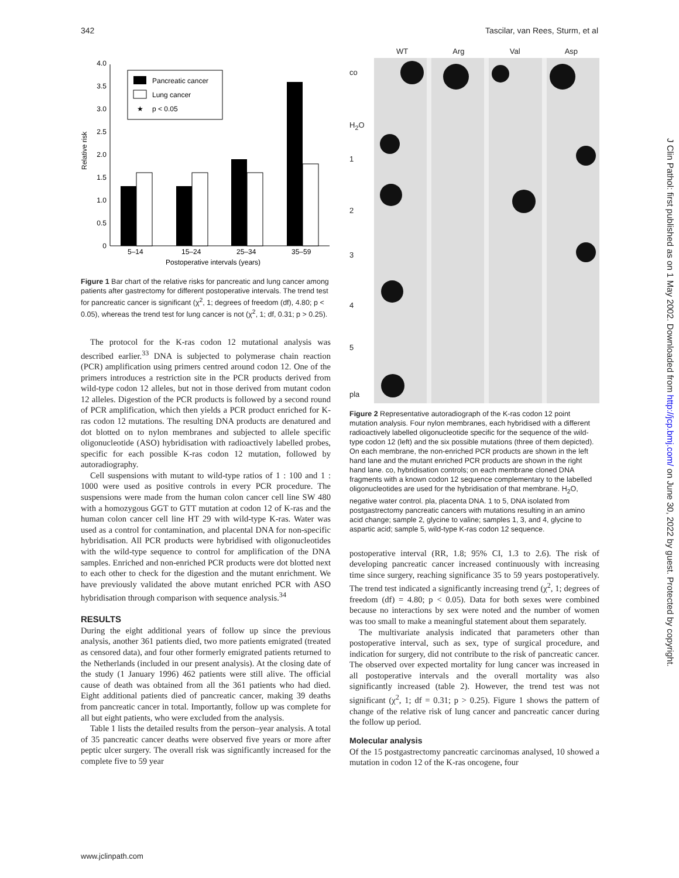342 Tascilar, van Rees, Sturm, et al
J Clin Pathol: first published as on 1 May 2002. Downloaded from http://jcp.bmj.com/ on June 30, 2022 by guest. Protected by copyright.
Relative risk
0
0.5
1.0
1.5
2.0
2.5
3.0
3.5
4.0
5–14
15–24
25–34
35–59
Postoperative intervals (years)
Pancreatic cancer
Lung cancer
★
p < 0.05
Figure 1 Bar chart of the relative risks for pancreatic and lung cancer among patients after gastrectomy for different postoperative intervals. The trend test for pancreatic cancer is significant (χ<sup>2</sup>, 1; degrees of freedom (df), 4.80; p < 0.05), whereas the trend test for lung cancer is not (χ<sup>2</sup>, 1; df, 0.31; p > 0.25).
The protocol for the K-ras codon 12 mutational analysis was described earlier.<sup>33</sup> DNA is subjected to polymerase chain reaction (PCR) amplification using primers centred around codon 12. One of the primers introduces a restriction site in the PCR products derived from wild-type codon 12 alleles, but not in those derived from mutant codon 12 alleles. Digestion of the PCR products is followed by a second round of PCR amplification, which then yields a PCR product enriched for K-ras codon 12 mutations. The resulting DNA products are denatured and dot blotted on to nylon membranes and subjected to allele specific oligonucleotide (ASO) hybridisation with radioactively labelled probes, specific for each possible K-ras codon 12 mutation, followed by autoradiography.
Cell suspensions with mutant to wild-type ratios of 1 : 100 and 1 : 1000 were used as positive controls in every PCR procedure. The suspensions were made from the human colon cancer cell line SW 480 with a homozygous GGT to GTT mutation at codon 12 of K-ras and the human colon cancer cell line HT 29 with wild-type K-ras. Water was used as a control for contamination, and placental DNA for non-specific hybridisation. All PCR products were hybridised with oligonucleotides with the wild-type sequence to control for amplification of the DNA samples. Enriched and non-enriched PCR products were dot blotted next to each other to check for the digestion and the mutant enrichment. We have previously validated the above mutant enriched PCR with ASO hybridisation through comparison with sequence analysis.<sup>34</sup>
RESULTS
During the eight additional years of follow up since the previous analysis, another 361 patients died, two more patients emigrated (treated as censored data), and four other formerly emigrated patients returned to the Netherlands (included in our present analysis). At the closing date of the study (1 January 1996) 462 patients were still alive. The official cause of death was obtained from all the 361 patients who had died. Eight additional patients died of pancreatic cancer, making 39 deaths from pancreatic cancer in total. Importantly, follow up was complete for all but eight patients, who were excluded from the analysis.
Table 1 lists the detailed results from the person–year analysis. A total of 35 pancreatic cancer deaths were observed five years or more after peptic ulcer surgery. The overall risk was significantly increased for the complete five to 59 year
WT Arg Val Asp
co
H<sub>2</sub>O
1
2
3
4
5
pla
Figure 2 Representative autoradiograph of the K-ras codon 12 point mutation analysis. Four nylon membranes, each hybridised with a different radioactively labelled oligonucleotide specific for the sequence of the wild-type codon 12 (left) and the six possible mutations (three of them depicted). On each membrane, the non-enriched PCR products are shown in the left hand lane and the mutant enriched PCR products are shown in the right hand lane. co, hybridisation controls; on each membrane cloned DNA fragments with a known codon 12 sequence complementary to the labelled oligonucleotides are used for the hybridisation of that membrane. H<sub>2</sub>O, negative water control. pla, placenta DNA. 1 to 5, DNA isolated from postgastrectomy pancreatic cancers with mutations resulting in an amino acid change; sample 2, glycine to valine; samples 1, 3, and 4, glycine to aspartic acid; sample 5, wild-type K-ras codon 12 sequence.
postoperative interval (RR, 1.8; 95% CI, 1.3 to 2.6). The risk of developing pancreatic cancer increased continuously with increasing time since surgery, reaching significance 35 to 59 years postoperatively. The trend test indicated a significantly increasing trend (χ<sup>2</sup>, 1; degrees of freedom (df) = 4.80; p < 0.05). Data for both sexes were combined because no interactions by sex were noted and the number of women was too small to make a meaningful statement about them separately.
The multivariate analysis indicated that parameters other than postoperative interval, such as sex, type of surgical procedure, and indication for surgery, did not contribute to the risk of pancreatic cancer. The observed over expected mortality for lung cancer was increased in all postoperative intervals and the overall mortality was also significantly increased (table 2). However, the trend test was not significant (χ<sup>2</sup>, 1; df = 0.31; p > 0.25). Figure 1 shows the pattern of change of the relative risk of lung cancer and pancreatic cancer during the follow up period.
Molecular analysis
Of the 15 postgastrectomy pancreatic carcinomas analysed, 10 showed a mutation in codon 12 of the K-ras oncogene, four
www.jclinpath.com